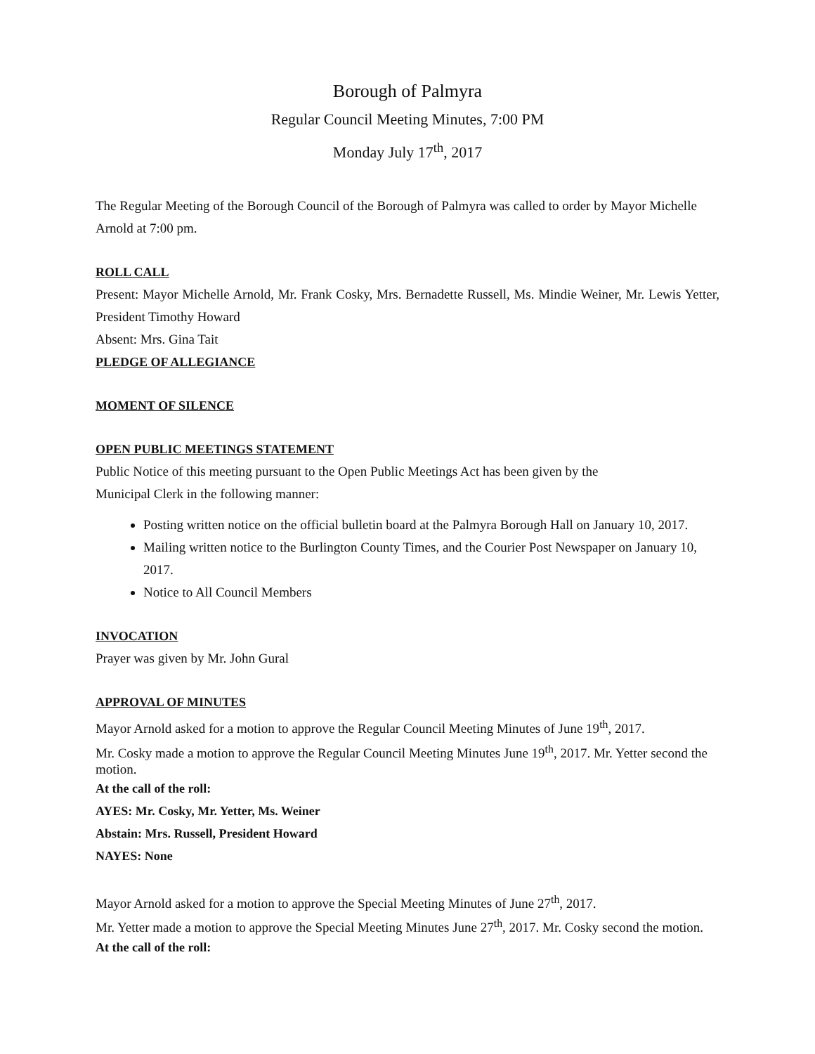Borough of Palmyra
Regular Council Meeting Minutes, 7:00 PM
Monday July 17<sup>th</sup>, 2017
The Regular Meeting of the Borough Council of the Borough of Palmyra was called to order by Mayor Michelle Arnold at 7:00 pm.
ROLL CALL
Present: Mayor Michelle Arnold, Mr. Frank Cosky, Mrs. Bernadette Russell, Ms. Mindie Weiner, Mr. Lewis Yetter, President Timothy Howard
Absent: Mrs. Gina Tait
PLEDGE OF ALLEGIANCE
MOMENT OF SILENCE
OPEN PUBLIC MEETINGS STATEMENT
Public Notice of this meeting pursuant to the Open Public Meetings Act has been given by the
Municipal Clerk in the following manner:
Posting written notice on the official bulletin board at the Palmyra Borough Hall on January 10, 2017.
Mailing written notice to the Burlington County Times, and the Courier Post Newspaper on January 10, 2017.
Notice to All Council Members
INVOCATION
Prayer was given by Mr. John Gural
APPROVAL OF MINUTES
Mayor Arnold asked for a motion to approve the Regular Council Meeting Minutes of June 19<sup>th</sup>, 2017.
Mr. Cosky made a motion to approve the Regular Council Meeting Minutes June 19<sup>th</sup>, 2017. Mr. Yetter second the motion.
At the call of the roll:
AYES: Mr. Cosky, Mr. Yetter, Ms. Weiner
Abstain: Mrs. Russell, President Howard
NAYES: None
Mayor Arnold asked for a motion to approve the Special Meeting Minutes of June 27<sup>th</sup>, 2017.
Mr. Yetter made a motion to approve the Special Meeting Minutes June 27<sup>th</sup>, 2017. Mr. Cosky second the motion.
At the call of the roll: